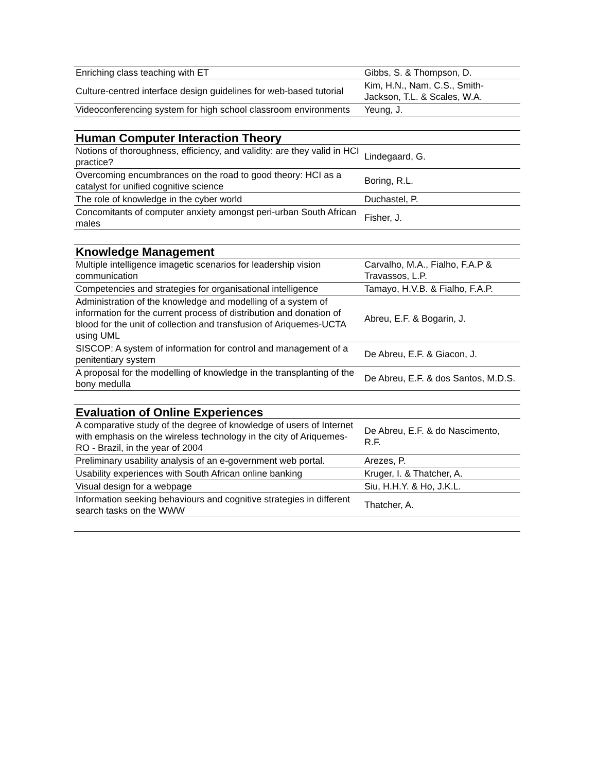| Enriching class teaching with ET | Gibbs, S. & Thompson, D. |
| Culture-centred interface design guidelines for web-based tutorial | Kim, H.N., Nam, C.S., Smith-Jackson, T.L. & Scales, W.A. |
| Videoconferencing system for high school classroom environments | Yeung, J. |
| Human Computer Interaction Theory | |
| Notions of thoroughness, efficiency, and validity: are they valid in HCI practice? | Lindegaard, G. |
| Overcoming encumbrances on the road to good theory: HCI as a catalyst for unified cognitive science | Boring, R.L. |
| The role of knowledge in the cyber world | Duchastel, P. |
| Concomitants of computer anxiety amongst peri-urban South African males | Fisher, J. |
| Knowledge Management | |
| Multiple intelligence imagetic scenarios for leadership vision communication | Carvalho, M.A., Fialho, F.A.P & Travassos, L.P. |
| Competencies and strategies for organisational intelligence | Tamayo, H.V.B. & Fialho, F.A.P. |
| Administration of the knowledge and modelling of a system of information for the current process of distribution and donation of blood for the unit of collection and transfusion of Ariquemes-UCTA using UML | Abreu, E.F. & Bogarin, J. |
| SISCOP: A system of information for control and management of a penitentiary system | De Abreu, E.F. & Giacon, J. |
| A proposal for the modelling of knowledge in the transplanting of the bony medulla | De Abreu, E.F. & dos Santos, M.D.S. |
| Evaluation of Online Experiences | |
| A comparative study of the degree of knowledge of users of Internet with emphasis on the wireless technology in the city of Ariquemes-RO - Brazil, in the year of 2004 | De Abreu, E.F. & do Nascimento, R.F. |
| Preliminary usability analysis of an e-government web portal. | Arezes, P. |
| Usability experiences with South African online banking | Kruger, I. & Thatcher, A. |
| Visual design for a webpage | Siu, H.H.Y. & Ho, J.K.L. |
| Information seeking behaviours and cognitive strategies in different search tasks on the WWW | Thatcher, A. |